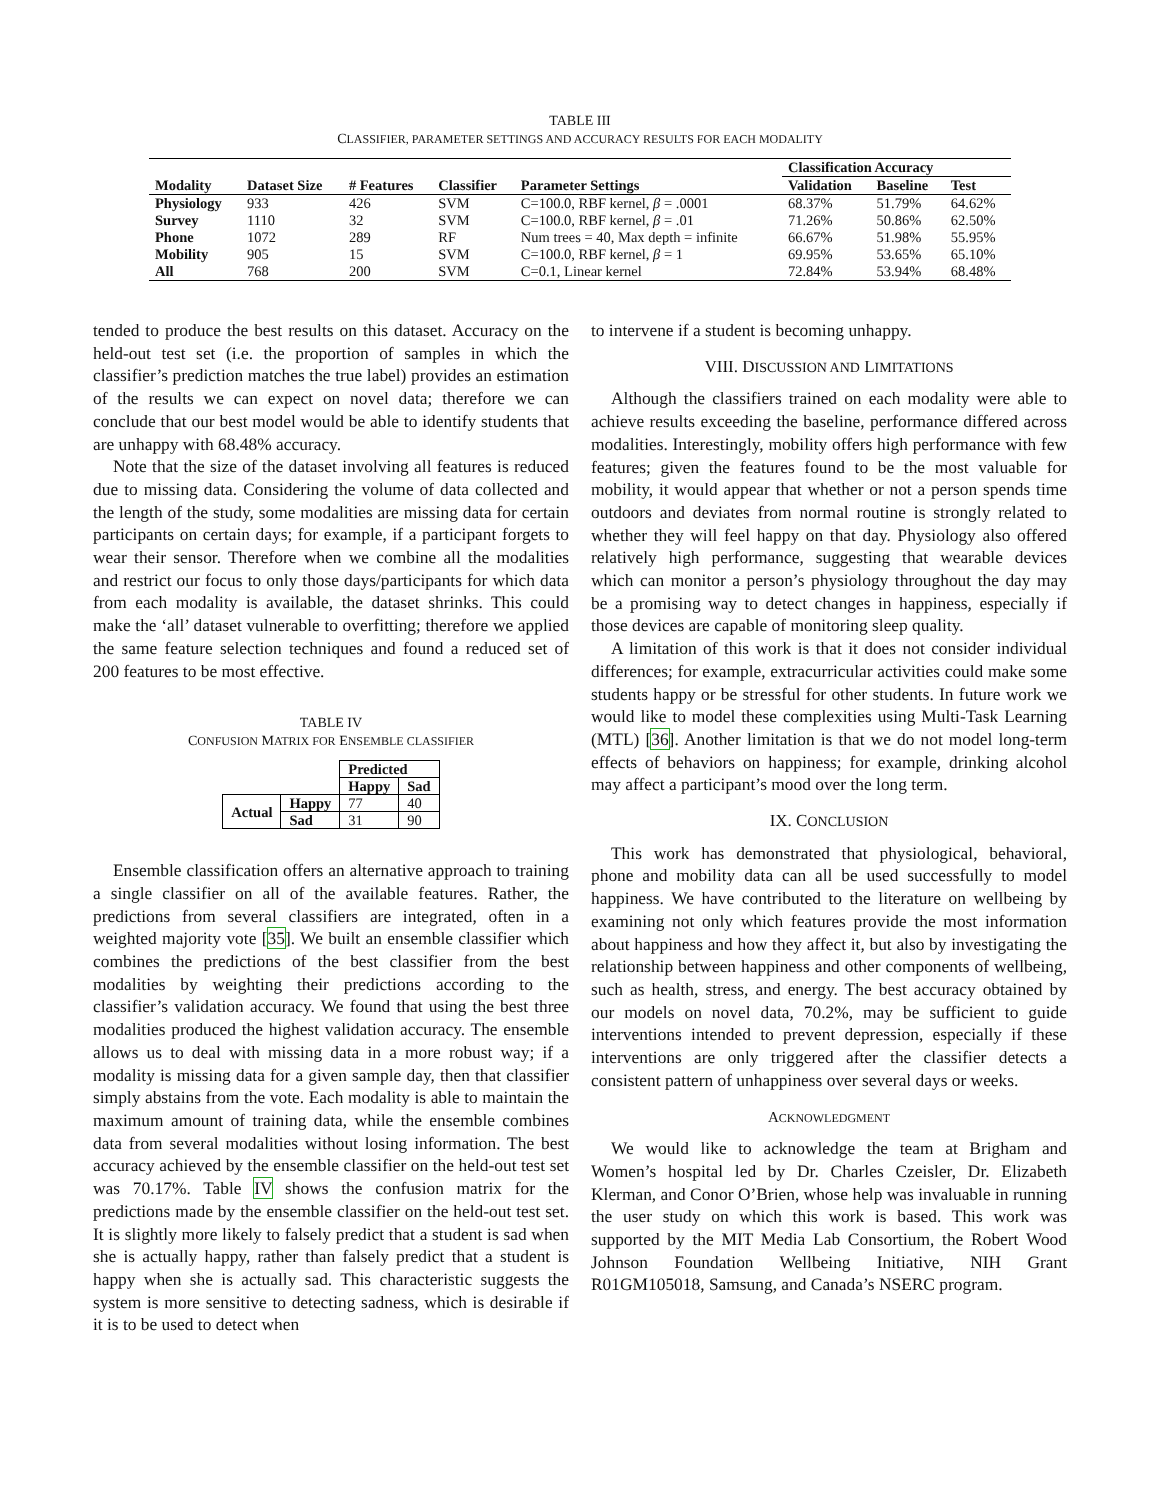TABLE III
CLASSIFIER, PARAMETER SETTINGS AND ACCURACY RESULTS FOR EACH MODALITY
| | | | | | Classification Accuracy | | |
| --- | --- | --- | --- | --- | --- | --- | --- |
| Modality | Dataset Size | # Features | Classifier | Parameter Settings | Validation | Baseline | Test |
| Physiology | 933 | 426 | SVM | C=100.0, RBF kernel, β = .0001 | 68.37% | 51.79% | 64.62% |
| Survey | 1110 | 32 | SVM | C=100.0, RBF kernel, β = .01 | 71.26% | 50.86% | 62.50% |
| Phone | 1072 | 289 | RF | Num trees = 40, Max depth = infinite | 66.67% | 51.98% | 55.95% |
| Mobility | 905 | 15 | SVM | C=100.0, RBF kernel, β = 1 | 69.95% | 53.65% | 65.10% |
| All | 768 | 200 | SVM | C=0.1, Linear kernel | 72.84% | 53.94% | 68.48% |
tended to produce the best results on this dataset. Accuracy on the held-out test set (i.e. the proportion of samples in which the classifier’s prediction matches the true label) provides an estimation of the results we can expect on novel data; therefore we can conclude that our best model would be able to identify students that are unhappy with 68.48% accuracy.
Note that the size of the dataset involving all features is reduced due to missing data. Considering the volume of data collected and the length of the study, some modalities are missing data for certain participants on certain days; for example, if a participant forgets to wear their sensor. Therefore when we combine all the modalities and restrict our focus to only those days/participants for which data from each modality is available, the dataset shrinks. This could make the ‘all’ dataset vulnerable to overfitting; therefore we applied the same feature selection techniques and found a reduced set of 200 features to be most effective.
TABLE IV
CONFUSION MATRIX FOR ENSEMBLE CLASSIFIER
| | | Predicted | |
| | | Happy | Sad |
| Actual | Happy | 77 | 40 |
| | Sad | 31 | 90 |
Ensemble classification offers an alternative approach to training a single classifier on all of the available features. Rather, the predictions from several classifiers are integrated, often in a weighted majority vote [35]. We built an ensemble classifier which combines the predictions of the best classifier from the best modalities by weighting their predictions according to the classifier’s validation accuracy. We found that using the best three modalities produced the highest validation accuracy. The ensemble allows us to deal with missing data in a more robust way; if a modality is missing data for a given sample day, then that classifier simply abstains from the vote. Each modality is able to maintain the maximum amount of training data, while the ensemble combines data from several modalities without losing information. The best accuracy achieved by the ensemble classifier on the held-out test set was 70.17%. Table IV shows the confusion matrix for the predictions made by the ensemble classifier on the held-out test set. It is slightly more likely to falsely predict that a student is sad when she is actually happy, rather than falsely predict that a student is happy when she is actually sad. This characteristic suggests the system is more sensitive to detecting sadness, which is desirable if it is to be used to detect when
to intervene if a student is becoming unhappy.
VIII. DISCUSSION AND LIMITATIONS
Although the classifiers trained on each modality were able to achieve results exceeding the baseline, performance differed across modalities. Interestingly, mobility offers high performance with few features; given the features found to be the most valuable for mobility, it would appear that whether or not a person spends time outdoors and deviates from normal routine is strongly related to whether they will feel happy on that day. Physiology also offered relatively high performance, suggesting that wearable devices which can monitor a person’s physiology throughout the day may be a promising way to detect changes in happiness, especially if those devices are capable of monitoring sleep quality.
A limitation of this work is that it does not consider individual differences; for example, extracurricular activities could make some students happy or be stressful for other students. In future work we would like to model these complexities using Multi-Task Learning (MTL) [36]. Another limitation is that we do not model long-term effects of behaviors on happiness; for example, drinking alcohol may affect a participant’s mood over the long term.
IX. CONCLUSION
This work has demonstrated that physiological, behavioral, phone and mobility data can all be used successfully to model happiness. We have contributed to the literature on wellbeing by examining not only which features provide the most information about happiness and how they affect it, but also by investigating the relationship between happiness and other components of wellbeing, such as health, stress, and energy. The best accuracy obtained by our models on novel data, 70.2%, may be sufficient to guide interventions intended to prevent depression, especially if these interventions are only triggered after the classifier detects a consistent pattern of unhappiness over several days or weeks.
ACKNOWLEDGMENT
We would like to acknowledge the team at Brigham and Women’s hospital led by Dr. Charles Czeisler, Dr. Elizabeth Klerman, and Conor O’Brien, whose help was invaluable in running the user study on which this work is based. This work was supported by the MIT Media Lab Consortium, the Robert Wood Johnson Foundation Wellbeing Initiative, NIH Grant R01GM105018, Samsung, and Canada’s NSERC program.